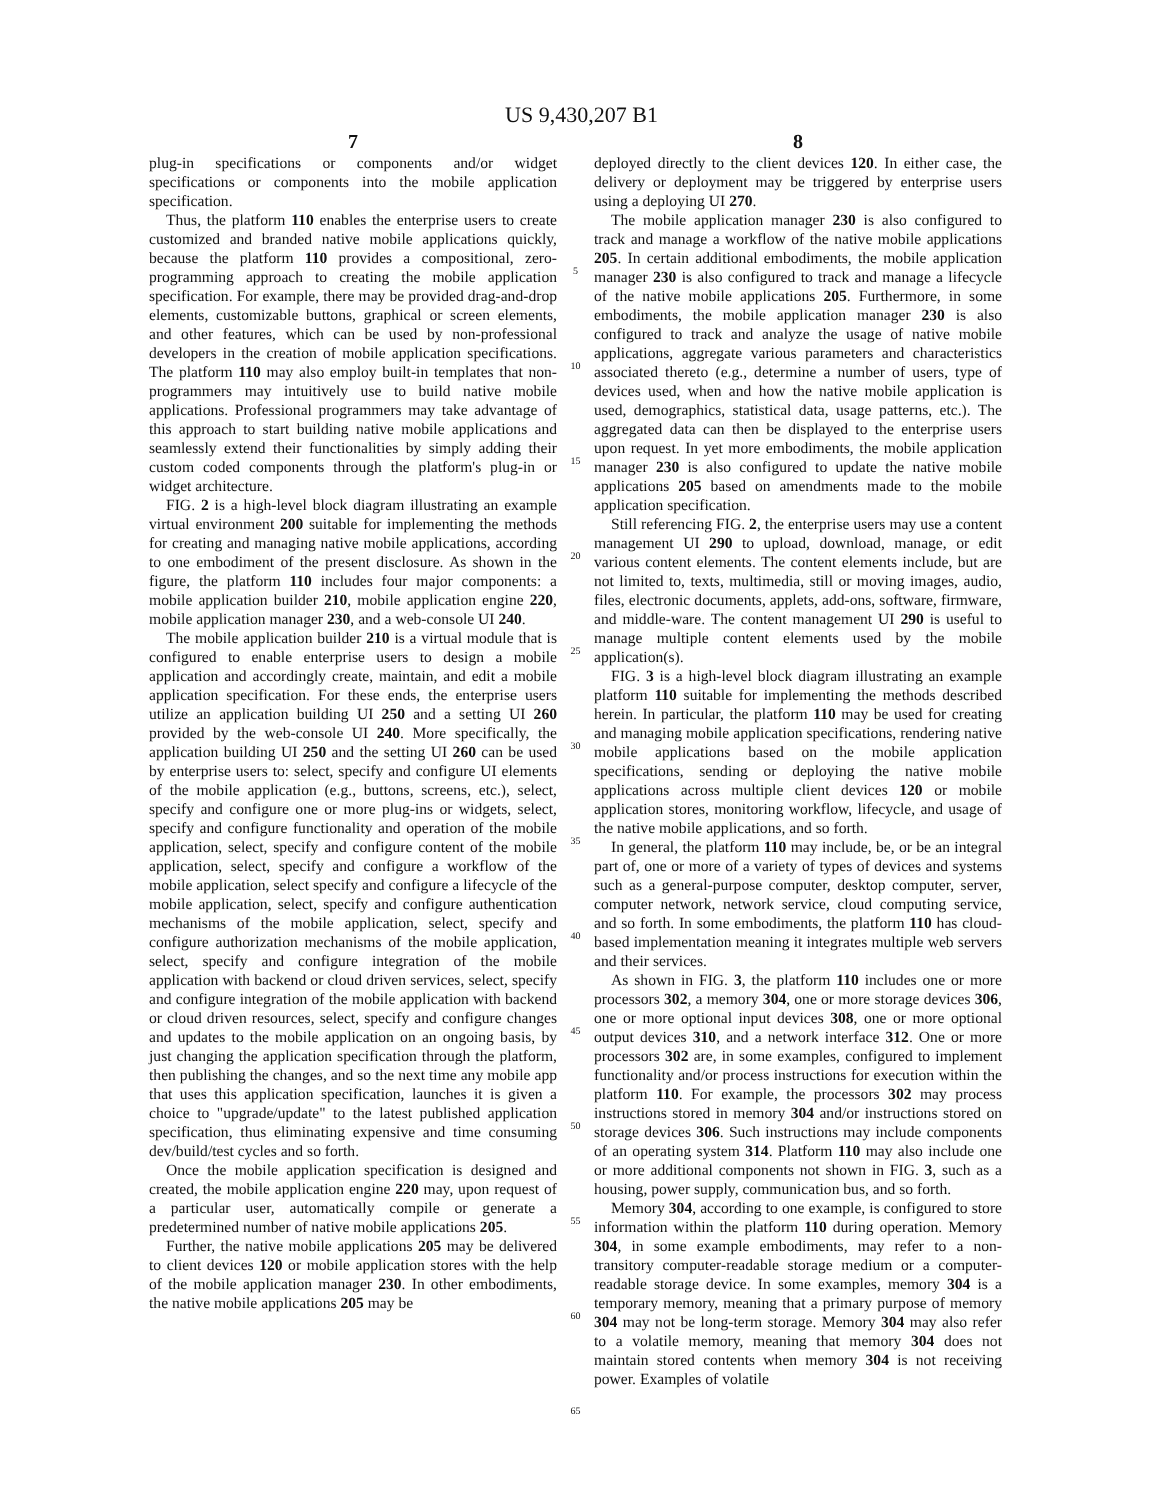US 9,430,207 B1
7
plug-in specifications or components and/or widget specifications or components into the mobile application specification.
Thus, the platform 110 enables the enterprise users to create customized and branded native mobile applications quickly, because the platform 110 provides a compositional, zero-programming approach to creating the mobile application specification. For example, there may be provided drag-and-drop elements, customizable buttons, graphical or screen elements, and other features, which can be used by non-professional developers in the creation of mobile application specifications. The platform 110 may also employ built-in templates that non-programmers may intuitively use to build native mobile applications. Professional programmers may take advantage of this approach to start building native mobile applications and seamlessly extend their functionalities by simply adding their custom coded components through the platform's plug-in or widget architecture.
FIG. 2 is a high-level block diagram illustrating an example virtual environment 200 suitable for implementing the methods for creating and managing native mobile applications, according to one embodiment of the present disclosure. As shown in the figure, the platform 110 includes four major components: a mobile application builder 210, mobile application engine 220, mobile application manager 230, and a web-console UI 240.
The mobile application builder 210 is a virtual module that is configured to enable enterprise users to design a mobile application and accordingly create, maintain, and edit a mobile application specification. For these ends, the enterprise users utilize an application building UI 250 and a setting UI 260 provided by the web-console UI 240. More specifically, the application building UI 250 and the setting UI 260 can be used by enterprise users to: select, specify and configure UI elements of the mobile application (e.g., buttons, screens, etc.), select, specify and configure one or more plug-ins or widgets, select, specify and configure functionality and operation of the mobile application, select, specify and configure content of the mobile application, select, specify and configure a workflow of the mobile application, select specify and configure a lifecycle of the mobile application, select, specify and configure authentication mechanisms of the mobile application, select, specify and configure authorization mechanisms of the mobile application, select, specify and configure integration of the mobile application with backend or cloud driven services, select, specify and configure integration of the mobile application with backend or cloud driven resources, select, specify and configure changes and updates to the mobile application on an ongoing basis, by just changing the application specification through the platform, then publishing the changes, and so the next time any mobile app that uses this application specification, launches it is given a choice to "upgrade/update" to the latest published application specification, thus eliminating expensive and time consuming dev/build/test cycles and so forth.
Once the mobile application specification is designed and created, the mobile application engine 220 may, upon request of a particular user, automatically compile or generate a predetermined number of native mobile applications 205.
Further, the native mobile applications 205 may be delivered to client devices 120 or mobile application stores with the help of the mobile application manager 230. In other embodiments, the native mobile applications 205 may be
5
10
15
20
25
30
35
40
45
50
55
60
65
8
deployed directly to the client devices 120. In either case, the delivery or deployment may be triggered by enterprise users using a deploying UI 270.
The mobile application manager 230 is also configured to track and manage a workflow of the native mobile applications 205. In certain additional embodiments, the mobile application manager 230 is also configured to track and manage a lifecycle of the native mobile applications 205. Furthermore, in some embodiments, the mobile application manager 230 is also configured to track and analyze the usage of native mobile applications, aggregate various parameters and characteristics associated thereto (e.g., determine a number of users, type of devices used, when and how the native mobile application is used, demographics, statistical data, usage patterns, etc.). The aggregated data can then be displayed to the enterprise users upon request. In yet more embodiments, the mobile application manager 230 is also configured to update the native mobile applications 205 based on amendments made to the mobile application specification.
Still referencing FIG. 2, the enterprise users may use a content management UI 290 to upload, download, manage, or edit various content elements. The content elements include, but are not limited to, texts, multimedia, still or moving images, audio, files, electronic documents, applets, add-ons, software, firmware, and middle-ware. The content management UI 290 is useful to manage multiple content elements used by the mobile application(s).
FIG. 3 is a high-level block diagram illustrating an example platform 110 suitable for implementing the methods described herein. In particular, the platform 110 may be used for creating and managing mobile application specifications, rendering native mobile applications based on the mobile application specifications, sending or deploying the native mobile applications across multiple client devices 120 or mobile application stores, monitoring workflow, lifecycle, and usage of the native mobile applications, and so forth.
In general, the platform 110 may include, be, or be an integral part of, one or more of a variety of types of devices and systems such as a general-purpose computer, desktop computer, server, computer network, network service, cloud computing service, and so forth. In some embodiments, the platform 110 has cloud-based implementation meaning it integrates multiple web servers and their services.
As shown in FIG. 3, the platform 110 includes one or more processors 302, a memory 304, one or more storage devices 306, one or more optional input devices 308, one or more optional output devices 310, and a network interface 312. One or more processors 302 are, in some examples, configured to implement functionality and/or process instructions for execution within the platform 110. For example, the processors 302 may process instructions stored in memory 304 and/or instructions stored on storage devices 306. Such instructions may include components of an operating system 314. Platform 110 may also include one or more additional components not shown in FIG. 3, such as a housing, power supply, communication bus, and so forth.
Memory 304, according to one example, is configured to store information within the platform 110 during operation. Memory 304, in some example embodiments, may refer to a non-transitory computer-readable storage medium or a computer-readable storage device. In some examples, memory 304 is a temporary memory, meaning that a primary purpose of memory 304 may not be long-term storage. Memory 304 may also refer to a volatile memory, meaning that memory 304 does not maintain stored contents when memory 304 is not receiving power. Examples of volatile